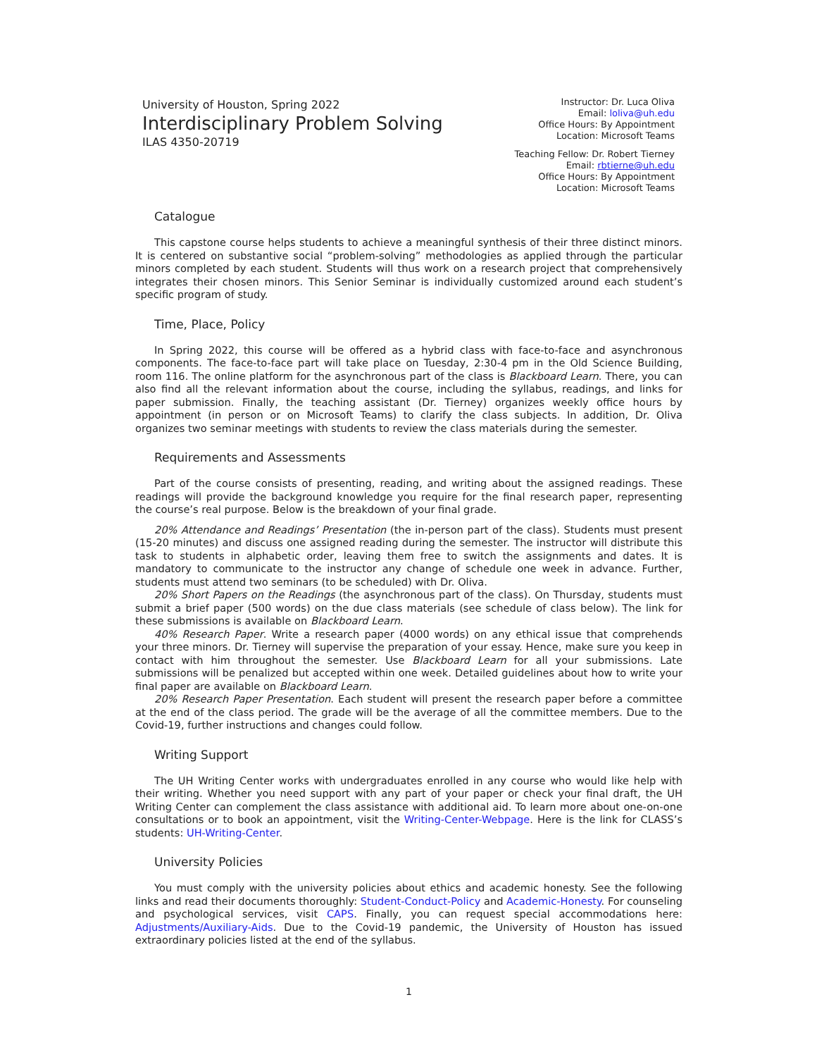University of Houston, Spring 2022
Interdisciplinary Problem Solving
ILAS 4350-20719
Instructor: Dr. Luca Oliva
Email: loliva@uh.edu
Office Hours: By Appointment
Location: Microsoft Teams
Teaching Fellow: Dr. Robert Tierney
Email: rbtierne@uh.edu
Office Hours: By Appointment
Location: Microsoft Teams
Catalogue
This capstone course helps students to achieve a meaningful synthesis of their three distinct minors. It is centered on substantive social “problem-solving” methodologies as applied through the particular minors completed by each student. Students will thus work on a research project that comprehensively integrates their chosen minors. This Senior Seminar is individually customized around each student’s specific program of study.
Time, Place, Policy
In Spring 2022, this course will be offered as a hybrid class with face-to-face and asynchronous components. The face-to-face part will take place on Tuesday, 2:30-4 pm in the Old Science Building, room 116. The online platform for the asynchronous part of the class is Blackboard Learn. There, you can also find all the relevant information about the course, including the syllabus, readings, and links for paper submission. Finally, the teaching assistant (Dr. Tierney) organizes weekly office hours by appointment (in person or on Microsoft Teams) to clarify the class subjects. In addition, Dr. Oliva organizes two seminar meetings with students to review the class materials during the semester.
Requirements and Assessments
Part of the course consists of presenting, reading, and writing about the assigned readings. These readings will provide the background knowledge you require for the final research paper, representing the course’s real purpose. Below is the breakdown of your final grade.
20% Attendance and Readings’ Presentation (the in-person part of the class). Students must present (15-20 minutes) and discuss one assigned reading during the semester. The instructor will distribute this task to students in alphabetic order, leaving them free to switch the assignments and dates. It is mandatory to communicate to the instructor any change of schedule one week in advance. Further, students must attend two seminars (to be scheduled) with Dr. Oliva.
20% Short Papers on the Readings (the asynchronous part of the class). On Thursday, students must submit a brief paper (500 words) on the due class materials (see schedule of class below). The link for these submissions is available on Blackboard Learn.
40% Research Paper. Write a research paper (4000 words) on any ethical issue that comprehends your three minors. Dr. Tierney will supervise the preparation of your essay. Hence, make sure you keep in contact with him throughout the semester. Use Blackboard Learn for all your submissions. Late submissions will be penalized but accepted within one week. Detailed guidelines about how to write your final paper are available on Blackboard Learn.
20% Research Paper Presentation. Each student will present the research paper before a committee at the end of the class period. The grade will be the average of all the committee members. Due to the Covid-19, further instructions and changes could follow.
Writing Support
The UH Writing Center works with undergraduates enrolled in any course who would like help with their writing. Whether you need support with any part of your paper or check your final draft, the UH Writing Center can complement the class assistance with additional aid. To learn more about one-on-one consultations or to book an appointment, visit the Writing-Center-Webpage. Here is the link for CLASS’s students: UH-Writing-Center.
University Policies
You must comply with the university policies about ethics and academic honesty. See the following links and read their documents thoroughly: Student-Conduct-Policy and Academic-Honesty. For counseling and psychological services, visit CAPS. Finally, you can request special accommodations here: Adjustments/Auxiliary-Aids. Due to the Covid-19 pandemic, the University of Houston has issued extraordinary policies listed at the end of the syllabus.
1